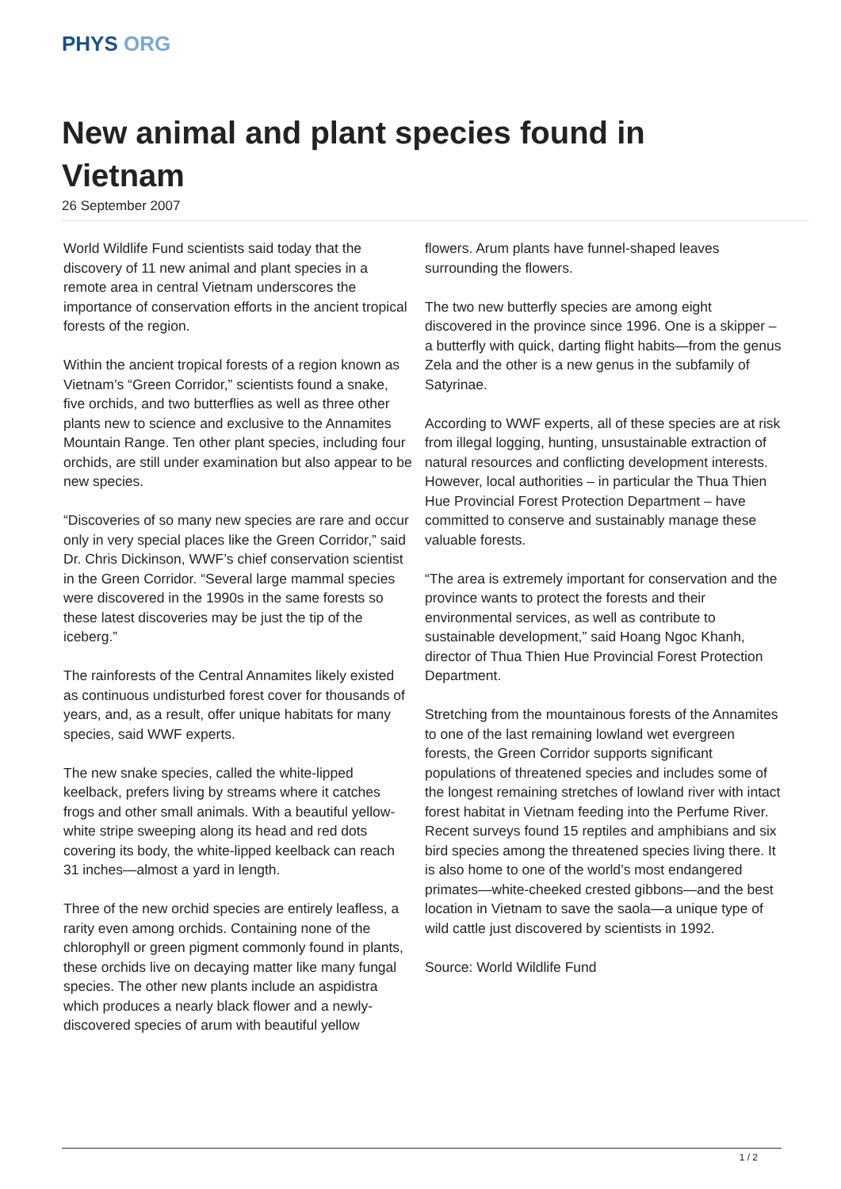PHYS ORG
New animal and plant species found in Vietnam
26 September 2007
World Wildlife Fund scientists said today that the discovery of 11 new animal and plant species in a remote area in central Vietnam underscores the importance of conservation efforts in the ancient tropical forests of the region.
Within the ancient tropical forests of a region known as Vietnam’s “Green Corridor,” scientists found a snake, five orchids, and two butterflies as well as three other plants new to science and exclusive to the Annamites Mountain Range. Ten other plant species, including four orchids, are still under examination but also appear to be new species.
“Discoveries of so many new species are rare and occur only in very special places like the Green Corridor,” said Dr. Chris Dickinson, WWF’s chief conservation scientist in the Green Corridor. “Several large mammal species were discovered in the 1990s in the same forests so these latest discoveries may be just the tip of the iceberg.”
The rainforests of the Central Annamites likely existed as continuous undisturbed forest cover for thousands of years, and, as a result, offer unique habitats for many species, said WWF experts.
The new snake species, called the white-lipped keelback, prefers living by streams where it catches frogs and other small animals. With a beautiful yellow-white stripe sweeping along its head and red dots covering its body, the white-lipped keelback can reach 31 inches—almost a yard in length.
Three of the new orchid species are entirely leafless, a rarity even among orchids. Containing none of the chlorophyll or green pigment commonly found in plants, these orchids live on decaying matter like many fungal species. The other new plants include an aspidistra which produces a nearly black flower and a newly-discovered species of arum with beautiful yellow
flowers. Arum plants have funnel-shaped leaves surrounding the flowers.
The two new butterfly species are among eight discovered in the province since 1996. One is a skipper – a butterfly with quick, darting flight habits—from the genus Zela and the other is a new genus in the subfamily of Satyrinae.
According to WWF experts, all of these species are at risk from illegal logging, hunting, unsustainable extraction of natural resources and conflicting development interests. However, local authorities – in particular the Thua Thien Hue Provincial Forest Protection Department – have committed to conserve and sustainably manage these valuable forests.
“The area is extremely important for conservation and the province wants to protect the forests and their environmental services, as well as contribute to sustainable development,” said Hoang Ngoc Khanh, director of Thua Thien Hue Provincial Forest Protection Department.
Stretching from the mountainous forests of the Annamites to one of the last remaining lowland wet evergreen forests, the Green Corridor supports significant populations of threatened species and includes some of the longest remaining stretches of lowland river with intact forest habitat in Vietnam feeding into the Perfume River. Recent surveys found 15 reptiles and amphibians and six bird species among the threatened species living there. It is also home to one of the world’s most endangered primates—white-cheeked crested gibbons—and the best location in Vietnam to save the saola—a unique type of wild cattle just discovered by scientists in 1992.
Source: World Wildlife Fund
1 / 2